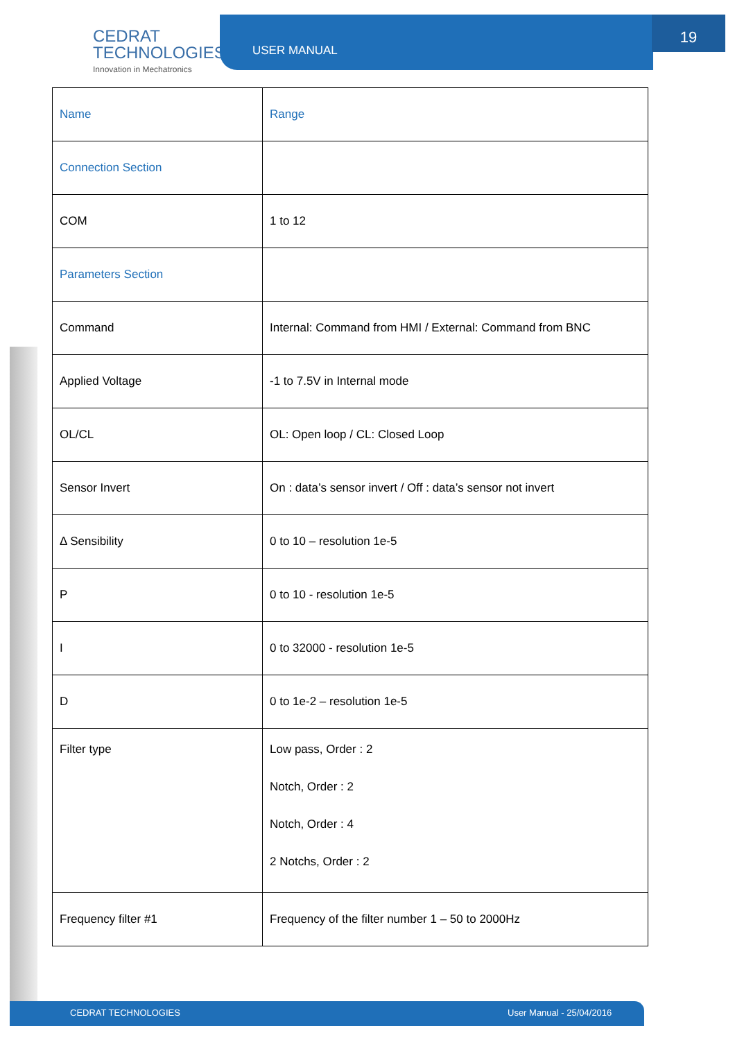CEDRAT
TECHNOLOGIES
Innovation in Mechatronics
USER MANUAL 19
| Name | Range |
| Connection Section | |
| COM | 1 to 12 |
| Parameters Section | |
| Command | Internal: Command from HMI / External: Command from BNC |
| Applied Voltage | -1 to 7.5V in Internal mode |
| OL/CL | OL: Open loop / CL: Closed Loop |
| Sensor Invert | On : data’s sensor invert / Off : data’s sensor not invert |
| Δ Sensibility | 0 to 10 – resolution 1e-5 |
| P | 0 to 10 - resolution 1e-5 |
| I | 0 to 32000 - resolution 1e-5 |
| D | 0 to 1e-2 – resolution 1e-5 |
| Filter type | Low pass, Order : 2 Notch, Order : 2 Notch, Order : 4 2 Notchs, Order : 2 |
| Frequency filter #1 | Frequency of the filter number 1 – 50 to 2000Hz |
CEDRAT TECHNOLOGIES User Manual - 25/04/2016